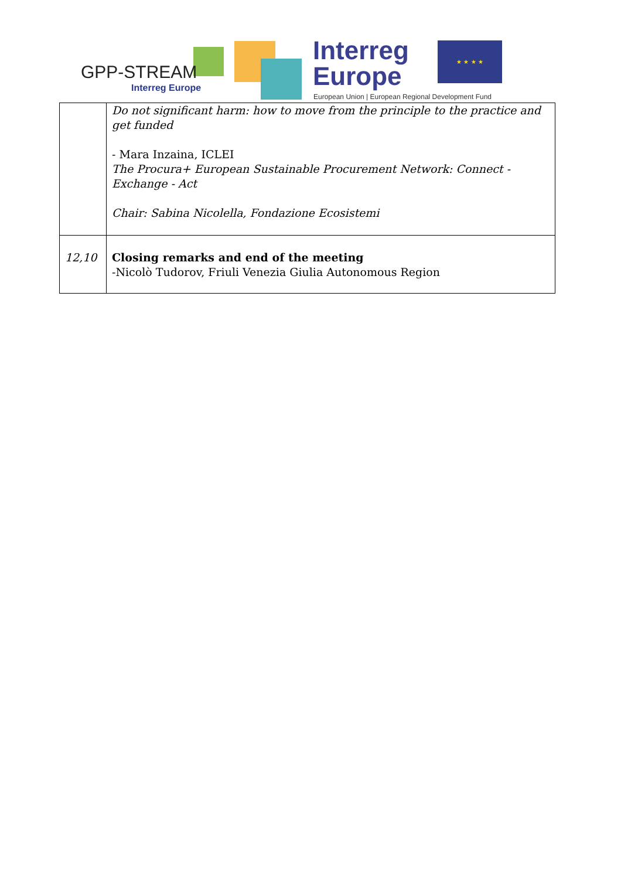GPP-STREAM
Interreg Europe
Interreg
Europe
★ ★ ★ ★
European Union | European Regional Development Fund
| | Do not significant harm: how to move from the principle to the practice and get funded - Mara Inzaina, ICLEI The Procura+ European Sustainable Procurement Network: Connect - Exchange - Act Chair: Sabina Nicolella, Fondazione Ecosistemi |
| 12,10 | Closing remarks and end of the meeting -Nicolò Tudorov, Friuli Venezia Giulia Autonomous Region |